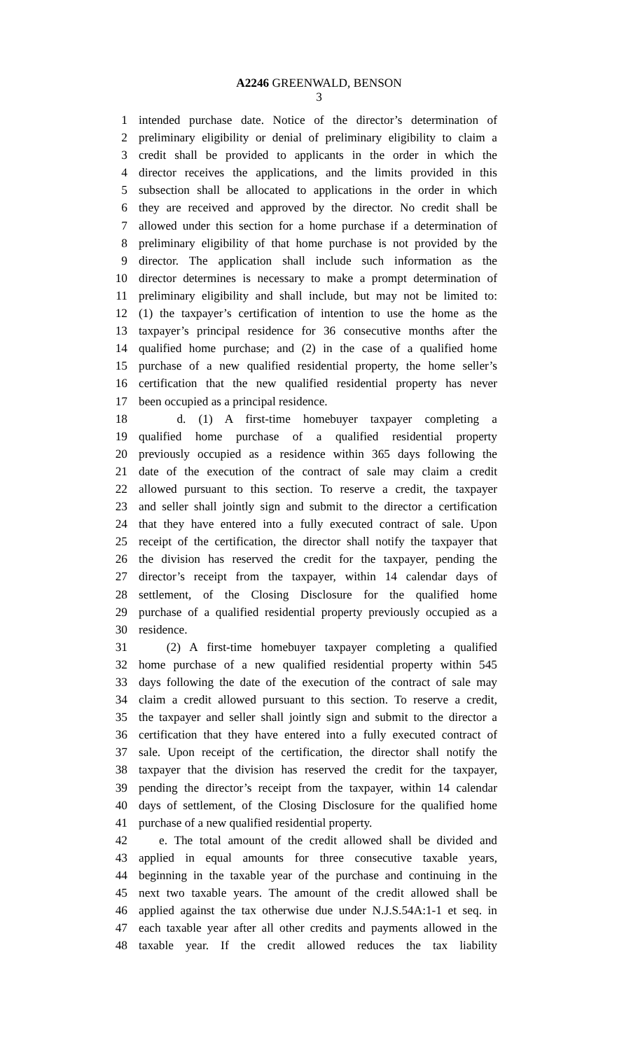A2246 GREENWALD, BENSON
3
1 intended purchase date. Notice of the director’s determination of
2 preliminary eligibility or denial of preliminary eligibility to claim a
3 credit shall be provided to applicants in the order in which the
4 director receives the applications, and the limits provided in this
5 subsection shall be allocated to applications in the order in which
6 they are received and approved by the director. No credit shall be
7 allowed under this section for a home purchase if a determination of
8 preliminary eligibility of that home purchase is not provided by the
9 director. The application shall include such information as the
10 director determines is necessary to make a prompt determination of
11 preliminary eligibility and shall include, but may not be limited to:
12 (1) the taxpayer’s certification of intention to use the home as the
13 taxpayer’s principal residence for 36 consecutive months after the
14 qualified home purchase; and (2) in the case of a qualified home
15 purchase of a new qualified residential property, the home seller’s
16 certification that the new qualified residential property has never
17 been occupied as a principal residence.
18 d. (1) A first-time homebuyer taxpayer completing a
19 qualified home purchase of a qualified residential property
20 previously occupied as a residence within 365 days following the
21 date of the execution of the contract of sale may claim a credit
22 allowed pursuant to this section. To reserve a credit, the taxpayer
23 and seller shall jointly sign and submit to the director a certification
24 that they have entered into a fully executed contract of sale. Upon
25 receipt of the certification, the director shall notify the taxpayer that
26 the division has reserved the credit for the taxpayer, pending the
27 director’s receipt from the taxpayer, within 14 calendar days of
28 settlement, of the Closing Disclosure for the qualified home
29 purchase of a qualified residential property previously occupied as a
30 residence.
31 (2) A first-time homebuyer taxpayer completing a qualified
32 home purchase of a new qualified residential property within 545
33 days following the date of the execution of the contract of sale may
34 claim a credit allowed pursuant to this section. To reserve a credit,
35 the taxpayer and seller shall jointly sign and submit to the director a
36 certification that they have entered into a fully executed contract of
37 sale. Upon receipt of the certification, the director shall notify the
38 taxpayer that the division has reserved the credit for the taxpayer,
39 pending the director’s receipt from the taxpayer, within 14 calendar
40 days of settlement, of the Closing Disclosure for the qualified home
41 purchase of a new qualified residential property.
42 e. The total amount of the credit allowed shall be divided and
43 applied in equal amounts for three consecutive taxable years,
44 beginning in the taxable year of the purchase and continuing in the
45 next two taxable years. The amount of the credit allowed shall be
46 applied against the tax otherwise due under N.J.S.54A:1-1 et seq. in
47 each taxable year after all other credits and payments allowed in the
48 taxable year. If the credit allowed reduces the tax liability